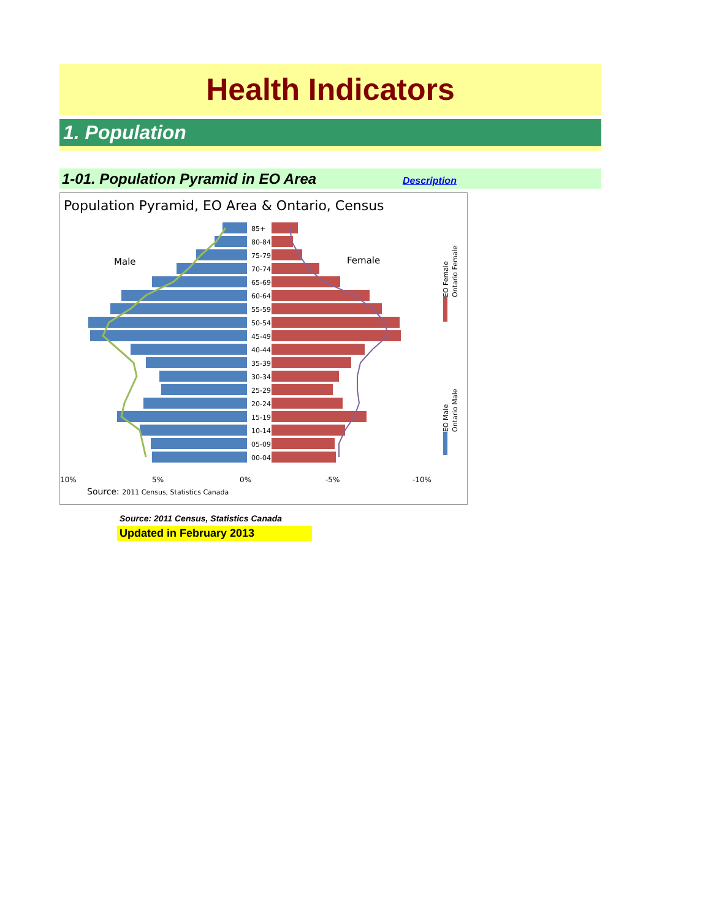Health Indicators
1. Population
1-01. Population Pyramid in EO Area Description
Population Pyramid, EO Area & Ontario, Census
85+
80-84
75-79
70-74
65-69
60-64
55-59
50-54
45-49
40-44
35-39
30-34
25-29
20-24
15-19
10-14
05-09
00-04
Male
Female
10%
5%
0%
-5%
-10%
Source: 2011 Census, Statistics Canada
EO Female
Ontario Female
EO Male
Ontario Male
Source: 2011 Census, Statistics Canada
Updated in February 2013